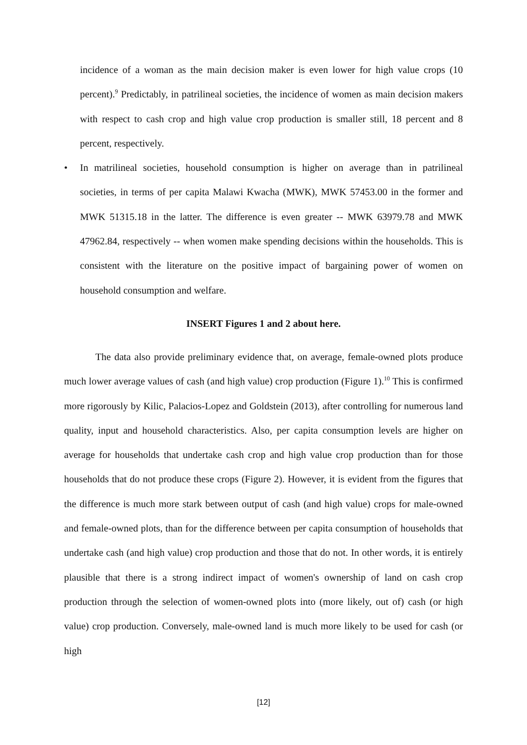incidence of a woman as the main decision maker is even lower for high value crops (10 percent).<sup>9</sup> Predictably, in patrilineal societies, the incidence of women as main decision makers with respect to cash crop and high value crop production is smaller still, 18 percent and 8 percent, respectively.
• In matrilineal societies, household consumption is higher on average than in patrilineal societies, in terms of per capita Malawi Kwacha (MWK), MWK 57453.00 in the former and MWK 51315.18 in the latter. The difference is even greater -- MWK 63979.78 and MWK 47962.84, respectively -- when women make spending decisions within the households. This is consistent with the literature on the positive impact of bargaining power of women on household consumption and welfare.
INSERT Figures 1 and 2 about here.
The data also provide preliminary evidence that, on average, female-owned plots produce much lower average values of cash (and high value) crop production (Figure 1).<sup>10</sup> This is confirmed more rigorously by Kilic, Palacios-Lopez and Goldstein (2013), after controlling for numerous land quality, input and household characteristics. Also, per capita consumption levels are higher on average for households that undertake cash crop and high value crop production than for those households that do not produce these crops (Figure 2). However, it is evident from the figures that the difference is much more stark between output of cash (and high value) crops for male-owned and female-owned plots, than for the difference between per capita consumption of households that undertake cash (and high value) crop production and those that do not. In other words, it is entirely plausible that there is a strong indirect impact of women's ownership of land on cash crop production through the selection of women-owned plots into (more likely, out of) cash (or high value) crop production. Conversely, male-owned land is much more likely to be used for cash (or high
[12]